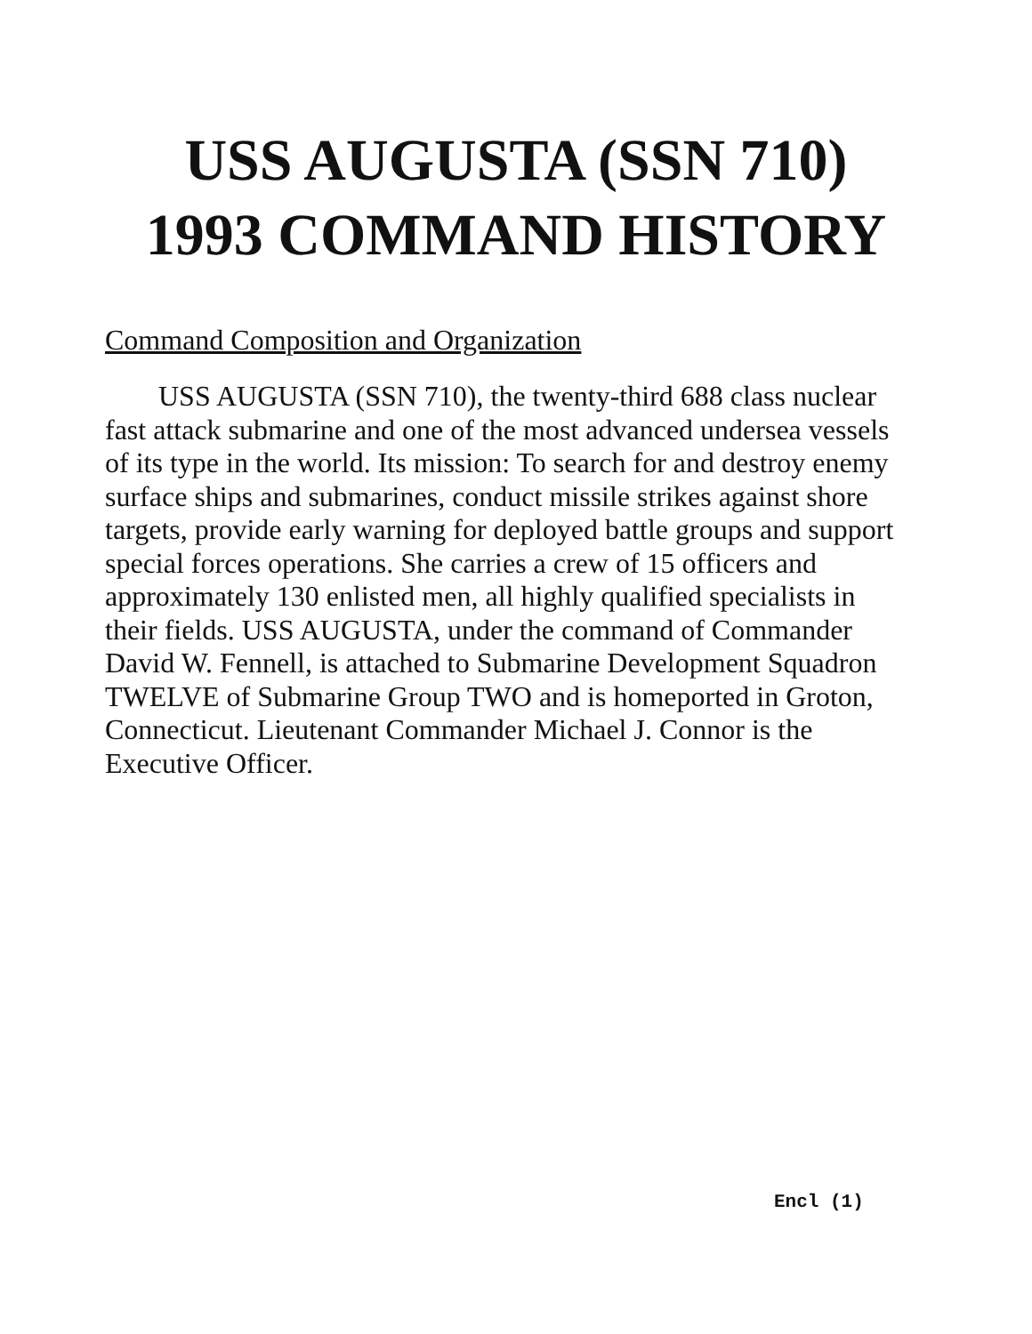USS AUGUSTA (SSN 710)
1993 COMMAND HISTORY
Command Composition and Organization
USS AUGUSTA (SSN 710), the twenty-third 688 class nuclear fast attack submarine and one of the most advanced undersea vessels of its type in the world. Its mission: To search for and destroy enemy surface ships and submarines, conduct missile strikes against shore targets, provide early warning for deployed battle groups and support special forces operations. She carries a crew of 15 officers and approximately 130 enlisted men, all highly qualified specialists in their fields. USS AUGUSTA, under the command of Commander David W. Fennell, is attached to Submarine Development Squadron TWELVE of Submarine Group TWO and is homeported in Groton, Connecticut. Lieutenant Commander Michael J. Connor is the Executive Officer.
Encl (1)